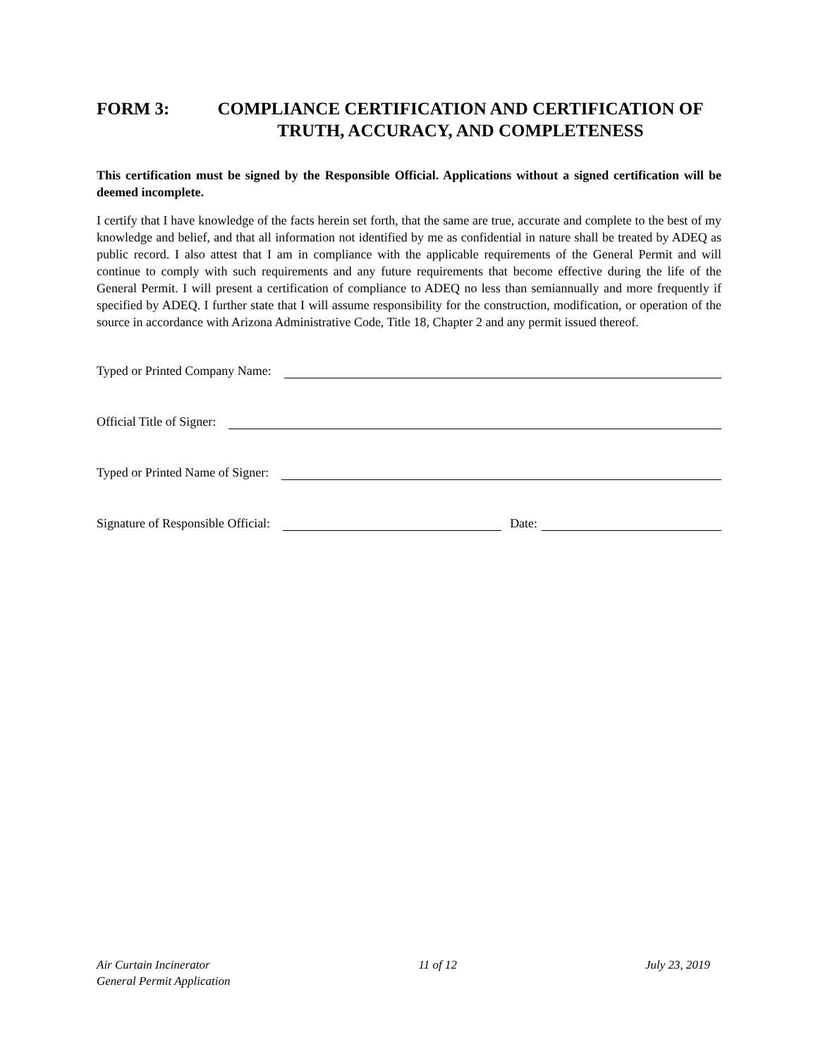FORM 3: COMPLIANCE CERTIFICATION AND CERTIFICATION OF TRUTH, ACCURACY, AND COMPLETENESS
This certification must be signed by the Responsible Official. Applications without a signed certification will be deemed incomplete.
I certify that I have knowledge of the facts herein set forth, that the same are true, accurate and complete to the best of my knowledge and belief, and that all information not identified by me as confidential in nature shall be treated by ADEQ as public record. I also attest that I am in compliance with the applicable requirements of the General Permit and will continue to comply with such requirements and any future requirements that become effective during the life of the General Permit. I will present a certification of compliance to ADEQ no less than semiannually and more frequently if specified by ADEQ. I further state that I will assume responsibility for the construction, modification, or operation of the source in accordance with Arizona Administrative Code, Title 18, Chapter 2 and any permit issued thereof.
Typed or Printed Company Name:
Official Title of Signer:
Typed or Printed Name of Signer:
Signature of Responsible Official: Date:
Air Curtain Incinerator
General Permit Application
11 of 12 July 23, 2019